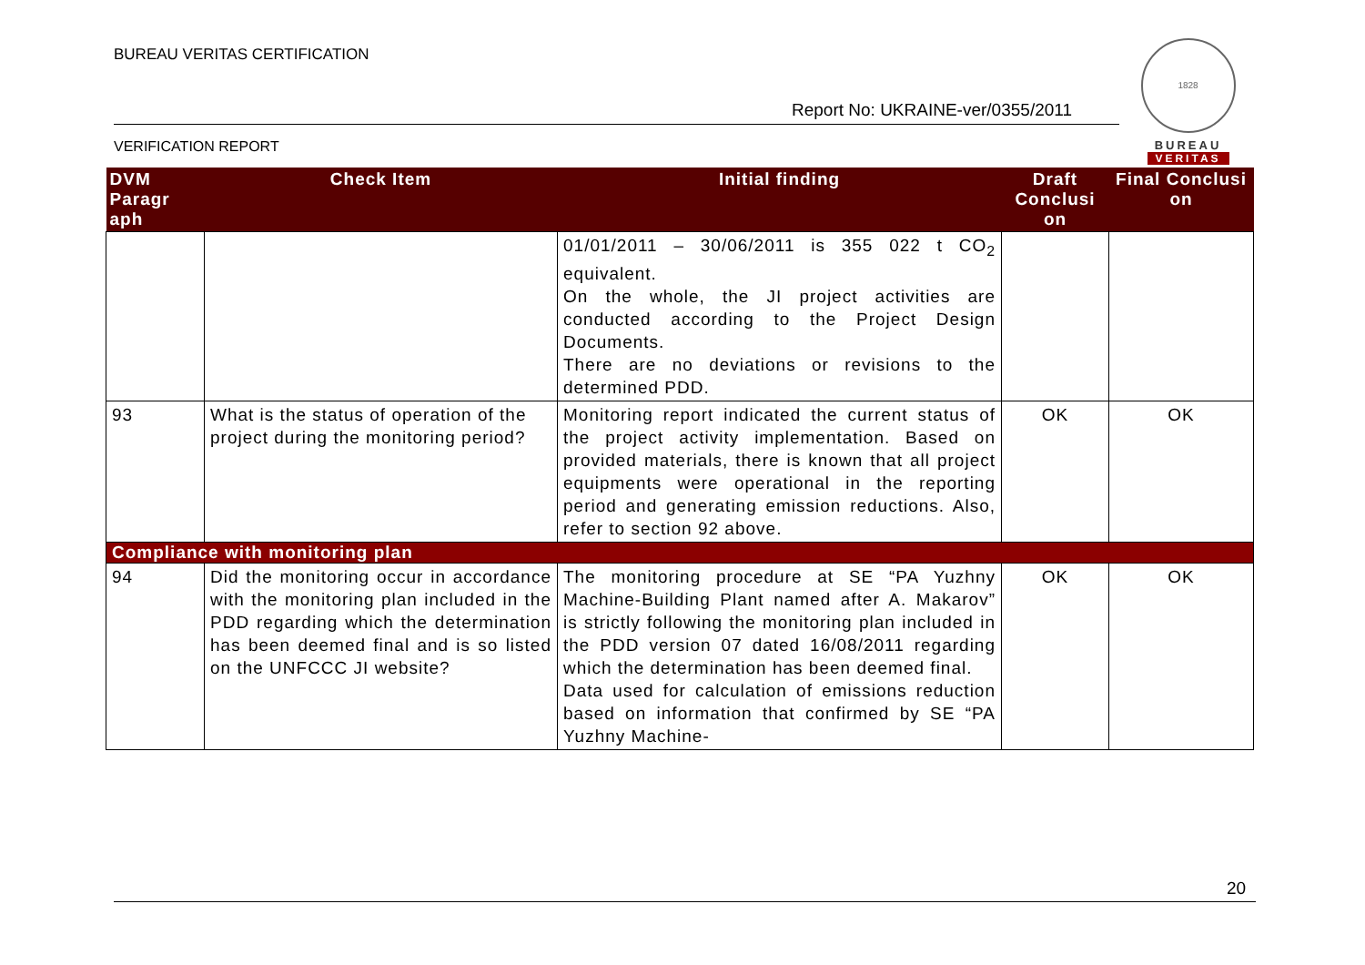BUREAU VERITAS CERTIFICATION
Report No: UKRAINE-ver/0355/2011
VERIFICATION REPORT
1828
BUREAU
VERITAS
| DVM Paragr aph | Check Item | Initial finding | Draft Conclusi on | Final Conclusi on |
| --- | --- | --- | --- | --- |
| | | 01/01/2011 – 30/06/2011 is 355 022 t CO<sub>2</sub> equivalent. On the whole, the JI project activities are conducted according to the Project Design Documents. There are no deviations or revisions to the determined PDD. | | |
| 93 | What is the status of operation of the project during the monitoring period? | Monitoring report indicated the current status of the project activity implementation. Based on provided materials, there is known that all project equipments were operational in the reporting period and generating emission reductions. Also, refer to section 92 above. | OK | OK |
| Compliance with monitoring plan | | | | |
| 94 | Did the monitoring occur in accordance with the monitoring plan included in the PDD regarding which the determination has been deemed final and is so listed on the UNFCCC JI website? | The monitoring procedure at SE “PA Yuzhny Machine-Building Plant named after A. Makarov” is strictly following the monitoring plan included in the PDD version 07 dated 16/08/2011 regarding which the determination has been deemed final. Data used for calculation of emissions reduction based on information that confirmed by SE “PA Yuzhny Machine- | OK | OK |
20